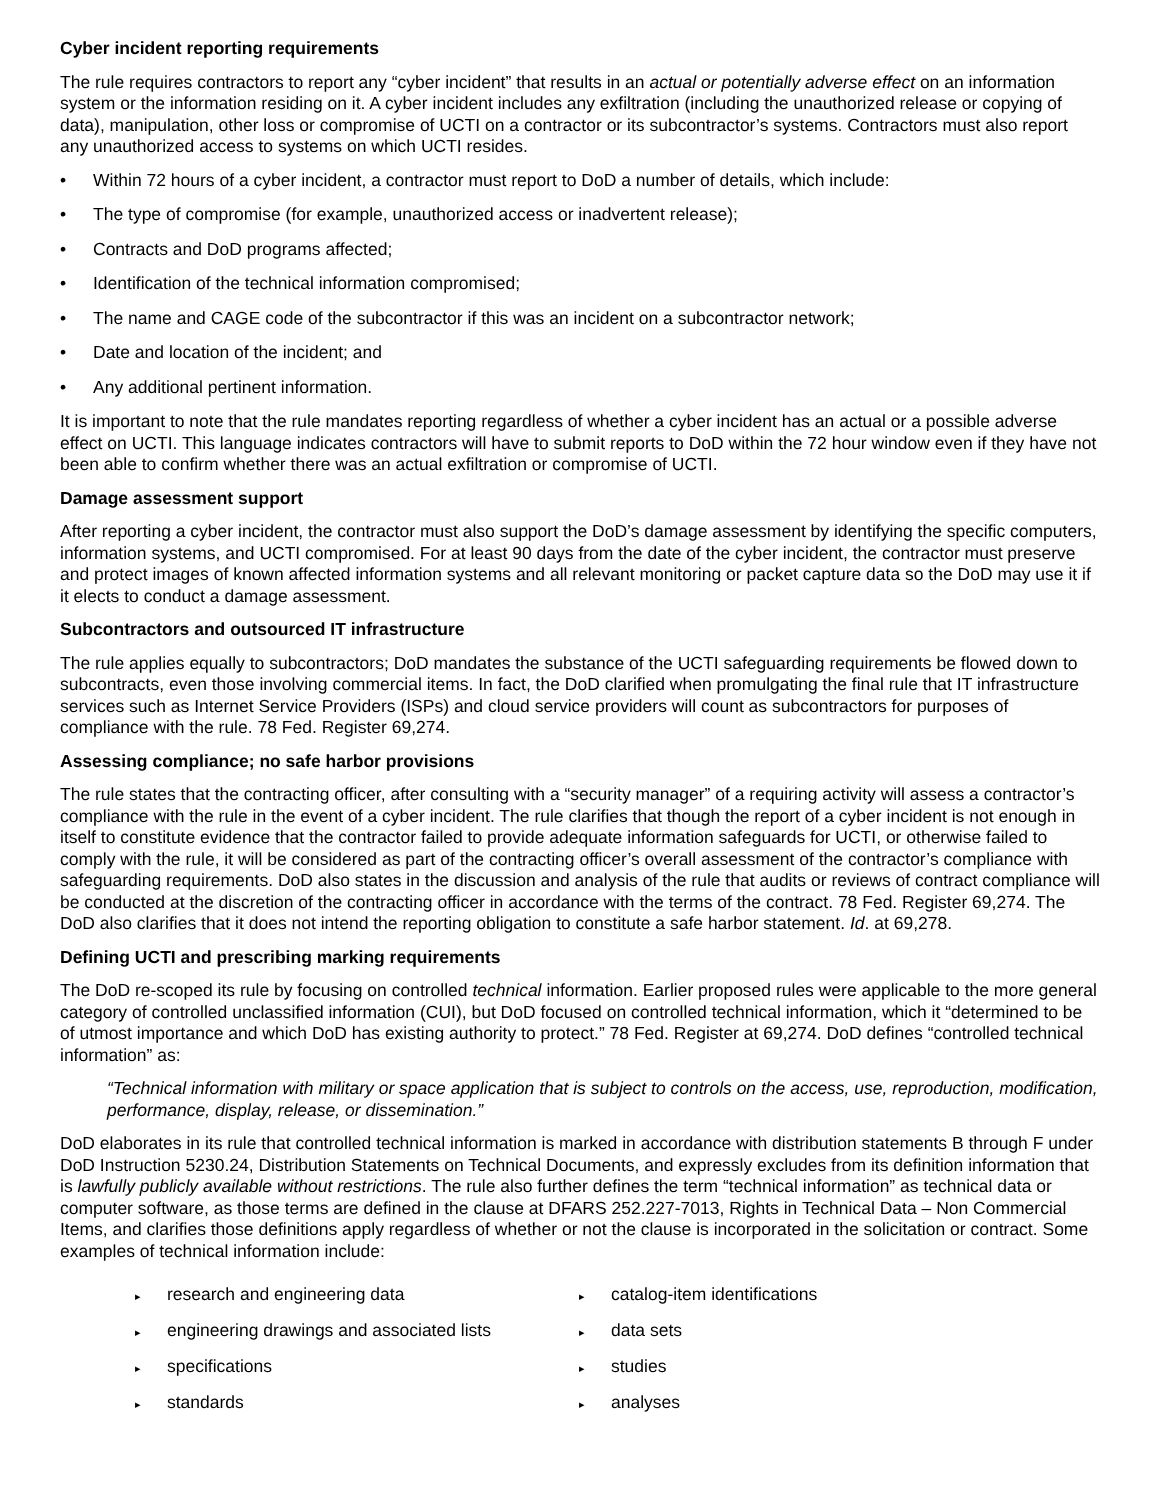Cyber incident reporting requirements
The rule requires contractors to report any “cyber incident” that results in an actual or potentially adverse effect on an information system or the information residing on it. A cyber incident includes any exfiltration (including the unauthorized release or copying of data), manipulation, other loss or compromise of UCTI on a contractor or its subcontractor’s systems. Contractors must also report any unauthorized access to systems on which UCTI resides.
• Within 72 hours of a cyber incident, a contractor must report to DoD a number of details, which include:
• The type of compromise (for example, unauthorized access or inadvertent release);
• Contracts and DoD programs affected;
• Identification of the technical information compromised;
• The name and CAGE code of the subcontractor if this was an incident on a subcontractor network;
• Date and location of the incident; and
• Any additional pertinent information.
It is important to note that the rule mandates reporting regardless of whether a cyber incident has an actual or a possible adverse effect on UCTI. This language indicates contractors will have to submit reports to DoD within the 72 hour window even if they have not been able to confirm whether there was an actual exfiltration or compromise of UCTI.
Damage assessment support
After reporting a cyber incident, the contractor must also support the DoD’s damage assessment by identifying the specific computers, information systems, and UCTI compromised. For at least 90 days from the date of the cyber incident, the contractor must preserve and protect images of known affected information systems and all relevant monitoring or packet capture data so the DoD may use it if it elects to conduct a damage assessment.
Subcontractors and outsourced IT infrastructure
The rule applies equally to subcontractors; DoD mandates the substance of the UCTI safeguarding requirements be flowed down to subcontracts, even those involving commercial items. In fact, the DoD clarified when promulgating the final rule that IT infrastructure services such as Internet Service Providers (ISPs) and cloud service providers will count as subcontractors for purposes of compliance with the rule. 78 Fed. Register 69,274.
Assessing compliance; no safe harbor provisions
The rule states that the contracting officer, after consulting with a “security manager” of a requiring activity will assess a contractor’s compliance with the rule in the event of a cyber incident. The rule clarifies that though the report of a cyber incident is not enough in itself to constitute evidence that the contractor failed to provide adequate information safeguards for UCTI, or otherwise failed to comply with the rule, it will be considered as part of the contracting officer’s overall assessment of the contractor’s compliance with safeguarding requirements. DoD also states in the discussion and analysis of the rule that audits or reviews of contract compliance will be conducted at the discretion of the contracting officer in accordance with the terms of the contract. 78 Fed. Register 69,274. The DoD also clarifies that it does not intend the reporting obligation to constitute a safe harbor statement. Id. at 69,278.
Defining UCTI and prescribing marking requirements
The DoD re-scoped its rule by focusing on controlled technical information. Earlier proposed rules were applicable to the more general category of controlled unclassified information (CUI), but DoD focused on controlled technical information, which it “determined to be of utmost importance and which DoD has existing authority to protect.” 78 Fed. Register at 69,274. DoD defines “controlled technical information” as:
“Technical information with military or space application that is subject to controls on the access, use, reproduction, modification, performance, display, release, or dissemination.”
DoD elaborates in its rule that controlled technical information is marked in accordance with distribution statements B through F under DoD Instruction 5230.24, Distribution Statements on Technical Documents, and expressly excludes from its definition information that is lawfully publicly available without restrictions. The rule also further defines the term “technical information” as technical data or computer software, as those terms are defined in the clause at DFARS 252.227-7013, Rights in Technical Data – Non Commercial Items, and clarifies those definitions apply regardless of whether or not the clause is incorporated in the solicitation or contract. Some examples of technical information include:
▸ research and engineering data
▸ engineering drawings and associated lists
▸ specifications
▸ standards
▸ catalog-item identifications
▸ data sets
▸ studies
▸ analyses